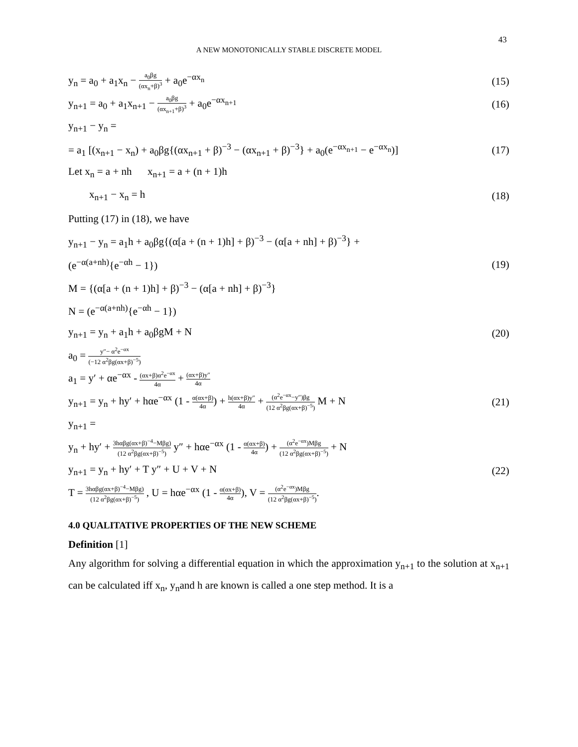43
A NEW MONOTONICALLY STABLE DISCRETE MODEL
y<sub>n</sub> = a<sub>0</sub> + a<sub>1</sub>x<sub>n</sub> − a<sub>0</sub>βg (αx<sub>n</sub>+β)<sup>3</sup> + a<sub>0</sub>e<sup>−αx<sub>n</sub></sup> (15)
y<sub>n+1</sub> = a<sub>0</sub> + a<sub>1</sub>x<sub>n+1</sub> − a<sub>0</sub>βg (αx<sub>n+1</sub>+β)<sup>3</sup> + a<sub>0</sub>e<sup>−αx<sub>n+1</sub></sup> (16)
y<sub>n+1</sub> − y<sub>n</sub> =
= a<sub>1</sub> [(x<sub>n+1</sub> − x<sub>n</sub>) + a<sub>0</sub>βg{(αx<sub>n+1</sub> + β)<sup>−3</sup> − (αx<sub>n+1</sub> + β)<sup>−3</sup>} + a<sub>0</sub>(e<sup>−αx<sub>n+1</sub></sup> − e<sup>−αx<sub>n</sub></sup>)] (17)
Let x<sub>n</sub> = a + nh x<sub>n+1</sub> = a + (n + 1)h
x<sub>n+1</sub> − x<sub>n</sub> = h (18)
Putting (17) in (18), we have
y<sub>n+1</sub> − y<sub>n</sub> = a<sub>1</sub>h + a<sub>0</sub>βg{(α[a + (n + 1)h] + β)<sup>−3</sup> − (α[a + nh] + β)<sup>−3</sup>} +
(e<sup>−α(a+nh)</sup>{e<sup>−αh</sup> − 1}) (19)
M = {(α[a + (n + 1)h] + β)<sup>−3</sup> − (α[a + nh] + β)<sup>−3</sup>}
N = (e<sup>−α(a+nh)</sup>{e<sup>−αh</sup> − 1})
y<sub>n+1</sub> = y<sub>n</sub> + a<sub>1</sub>h + a<sub>0</sub>βgM + N (20)
a<sub>0</sub> = y″− α<sup>2</sup>e<sup>−αx</sup> (−12 α<sup>2</sup>βg(αx+β)<sup>−5</sup>)
a<sub>1</sub> = y′ + αe<sup>−αx</sup> - (αx+β)α<sup>2</sup>e<sup>−αx</sup> 4α + (αx+β)y″ 4α
y<sub>n+1</sub> = y<sub>n</sub> + hy′ + hαe<sup>−αx</sup> (1 - α(αx+β) 4α) + h(αx+β)y″ 4α + (α<sup>2</sup>e<sup>−αx</sup>−y″)βg (12 α<sup>2</sup>βg(αx+β)<sup>−5</sup>) M + N (21)
y<sub>n+1</sub> =
y<sub>n</sub> + hy′ + 3hαβg(αx+β)<sup>−4</sup>−Mβg) (12 α<sup>2</sup>βg(αx+β)<sup>−5</sup>) y″ + hαe<sup>−αx</sup> (1 - α(αx+β) 4α) + (α<sup>2</sup>e<sup>−αx</sup>)Mβg (12 α<sup>2</sup>βg(αx+β)<sup>−5</sup>) + N
y<sub>n+1</sub> = y<sub>n</sub> + hy′ + T y″ + U + V + N (22)
T = 3hαβg(αx+β)<sup>−4</sup>−Mβg) (12 α<sup>2</sup>βg(αx+β)<sup>−5</sup>) , U = hαe<sup>−αx</sup> (1 - α(αx+β) 4α), V = (α<sup>2</sup>e<sup>−αx</sup>)Mβg (12 α<sup>2</sup>βg(αx+β)<sup>−5</sup>).
4.0 QUALITATIVE PROPERTIES OF THE NEW SCHEME
Definition [1]
Any algorithm for solving a differential equation in which the approximation y<sub>n+1</sub> to the solution at x<sub>n+1</sub> can be calculated iff x<sub>n</sub>, y<sub>n</sub>and h are known is called a one step method. It is a